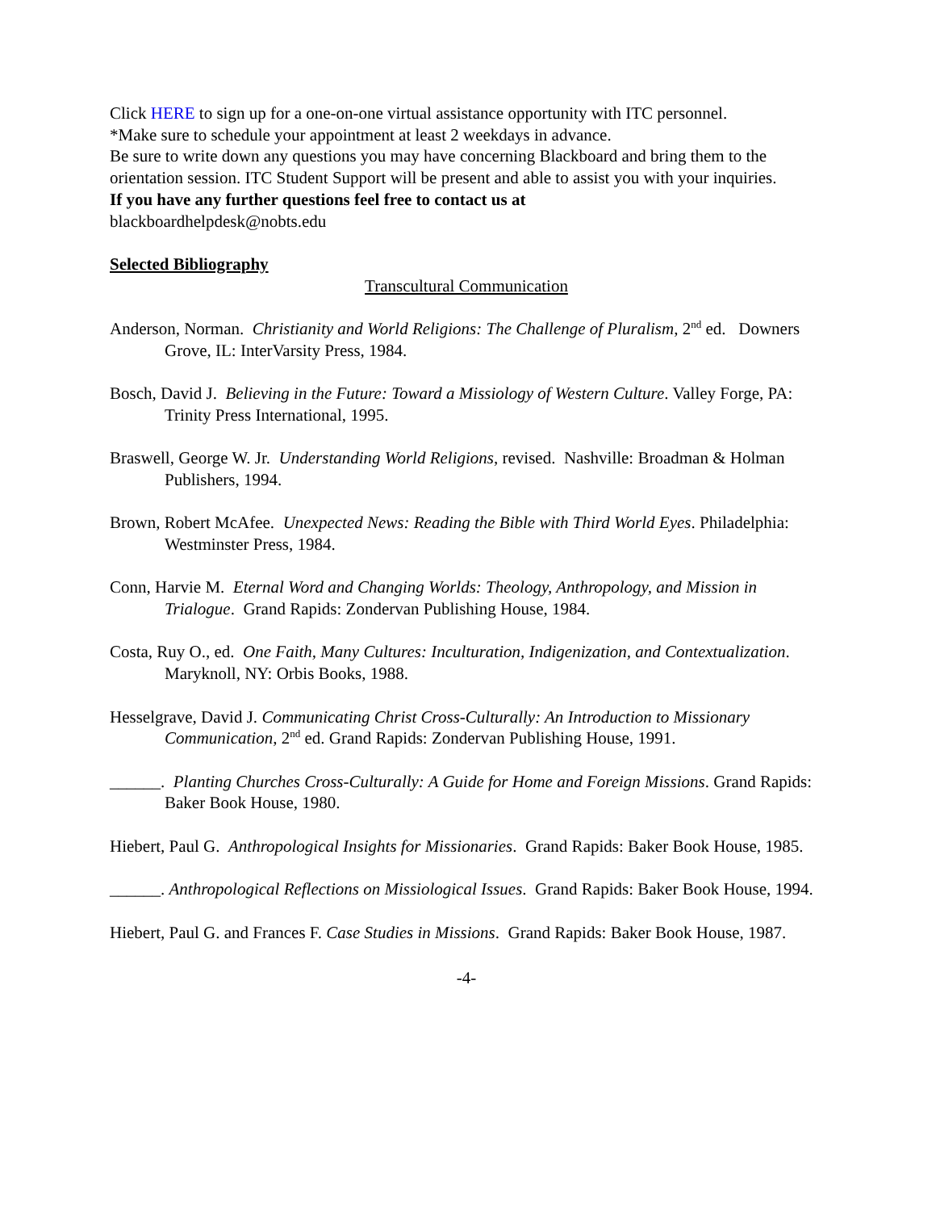Click HERE to sign up for a one-on-one virtual assistance opportunity with ITC personnel.
*Make sure to schedule your appointment at least 2 weekdays in advance.
Be sure to write down any questions you may have concerning Blackboard and bring them to the orientation session. ITC Student Support will be present and able to assist you with your inquiries.
If you have any further questions feel free to contact us at
blackboardhelpdesk@nobts.edu
Selected Bibliography
Transcultural Communication
Anderson, Norman. Christianity and World Religions: The Challenge of Pluralism, 2<sup>nd</sup> ed. Downers Grove, IL: InterVarsity Press, 1984.
Bosch, David J. Believing in the Future: Toward a Missiology of Western Culture. Valley Forge, PA: Trinity Press International, 1995.
Braswell, George W. Jr. Understanding World Religions, revised. Nashville: Broadman & Holman Publishers, 1994.
Brown, Robert McAfee. Unexpected News: Reading the Bible with Third World Eyes. Philadelphia: Westminster Press, 1984.
Conn, Harvie M. Eternal Word and Changing Worlds: Theology, Anthropology, and Mission in Trialogue. Grand Rapids: Zondervan Publishing House, 1984.
Costa, Ruy O., ed. One Faith, Many Cultures: Inculturation, Indigenization, and Contextualization. Maryknoll, NY: Orbis Books, 1988.
Hesselgrave, David J. Communicating Christ Cross-Culturally: An Introduction to Missionary Communication, 2<sup>nd</sup> ed. Grand Rapids: Zondervan Publishing House, 1991.
______. Planting Churches Cross-Culturally: A Guide for Home and Foreign Missions. Grand Rapids: Baker Book House, 1980.
Hiebert, Paul G. Anthropological Insights for Missionaries. Grand Rapids: Baker Book House, 1985.
______. Anthropological Reflections on Missiological Issues. Grand Rapids: Baker Book House, 1994.
Hiebert, Paul G. and Frances F. Case Studies in Missions. Grand Rapids: Baker Book House, 1987.
-4-